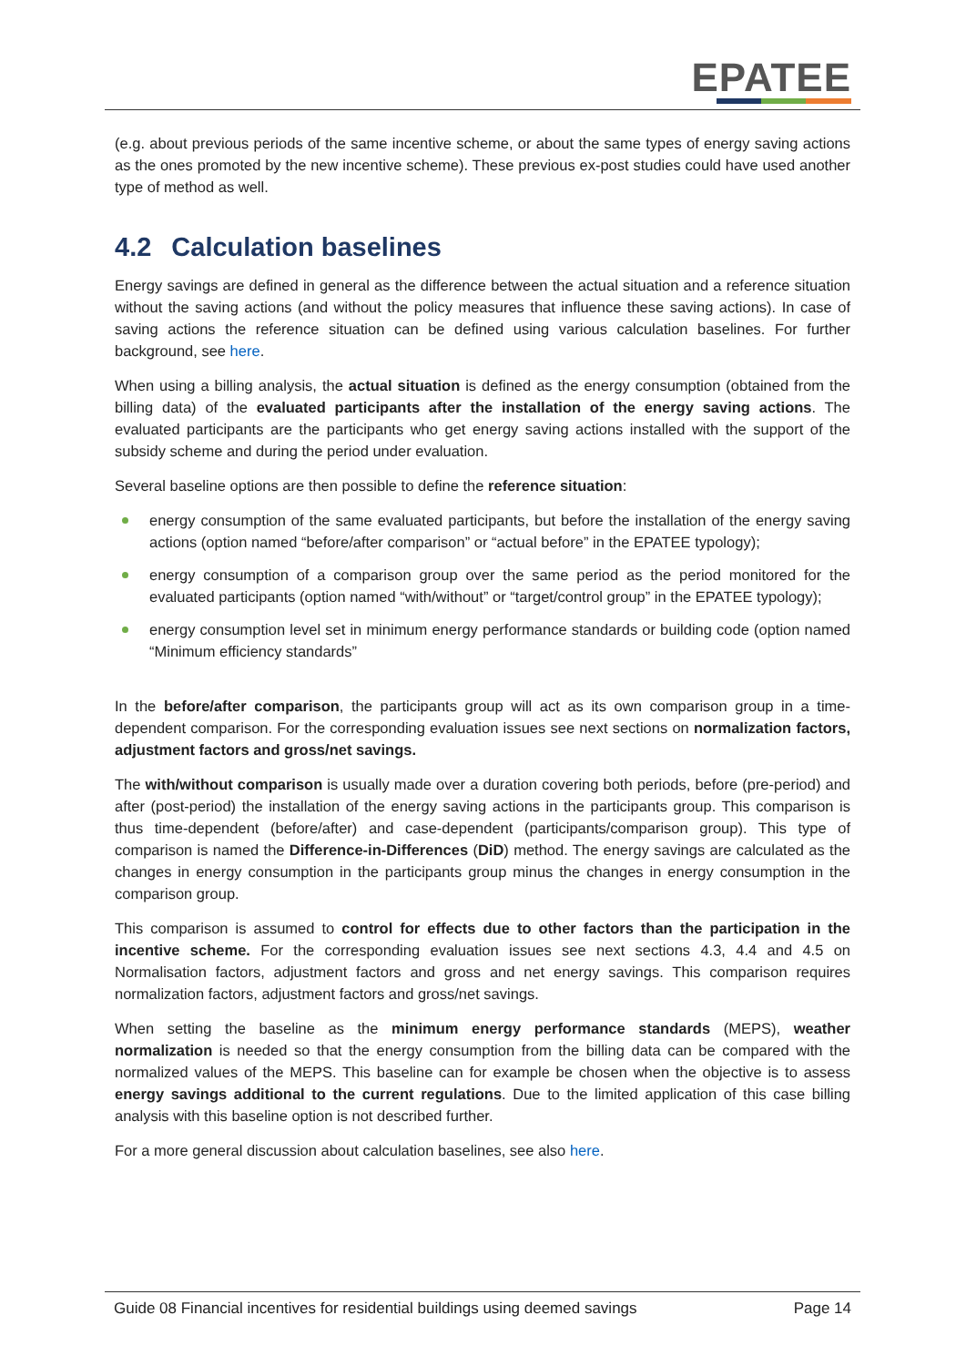EPATEE
(e.g. about previous periods of the same incentive scheme, or about the same types of energy saving actions as the ones promoted by the new incentive scheme). These previous ex-post studies could have used another type of method as well.
4.2 Calculation baselines
Energy savings are defined in general as the difference between the actual situation and a reference situation without the saving actions (and without the policy measures that influence these saving actions). In case of saving actions the reference situation can be defined using various calculation baselines. For further background, see here.
When using a billing analysis, the actual situation is defined as the energy consumption (obtained from the billing data) of the evaluated participants after the installation of the energy saving actions. The evaluated participants are the participants who get energy saving actions installed with the support of the subsidy scheme and during the period under evaluation.
Several baseline options are then possible to define the reference situation:
energy consumption of the same evaluated participants, but before the installation of the energy saving actions (option named “before/after comparison” or “actual before” in the EPATEE typology);
energy consumption of a comparison group over the same period as the period monitored for the evaluated participants (option named “with/without” or “target/control group” in the EPATEE typology);
energy consumption level set in minimum energy performance standards or building code (option named “Minimum efficiency standards”
In the before/after comparison, the participants group will act as its own comparison group in a time-dependent comparison. For the corresponding evaluation issues see next sections on normalization factors, adjustment factors and gross/net savings.
The with/without comparison is usually made over a duration covering both periods, before (pre-period) and after (post-period) the installation of the energy saving actions in the participants group. This comparison is thus time-dependent (before/after) and case-dependent (participants/comparison group). This type of comparison is named the Difference-in-Differences (DiD) method. The energy savings are calculated as the changes in energy consumption in the participants group minus the changes in energy consumption in the comparison group.
This comparison is assumed to control for effects due to other factors than the participation in the incentive scheme. For the corresponding evaluation issues see next sections 4.3, 4.4 and 4.5 on Normalisation factors, adjustment factors and gross and net energy savings. This comparison requires normalization factors, adjustment factors and gross/net savings.
When setting the baseline as the minimum energy performance standards (MEPS), weather normalization is needed so that the energy consumption from the billing data can be compared with the normalized values of the MEPS. This baseline can for example be chosen when the objective is to assess energy savings additional to the current regulations. Due to the limited application of this case billing analysis with this baseline option is not described further.
For a more general discussion about calculation baselines, see also here.
Guide 08 Financial incentives for residential buildings using deemed savings Page 14